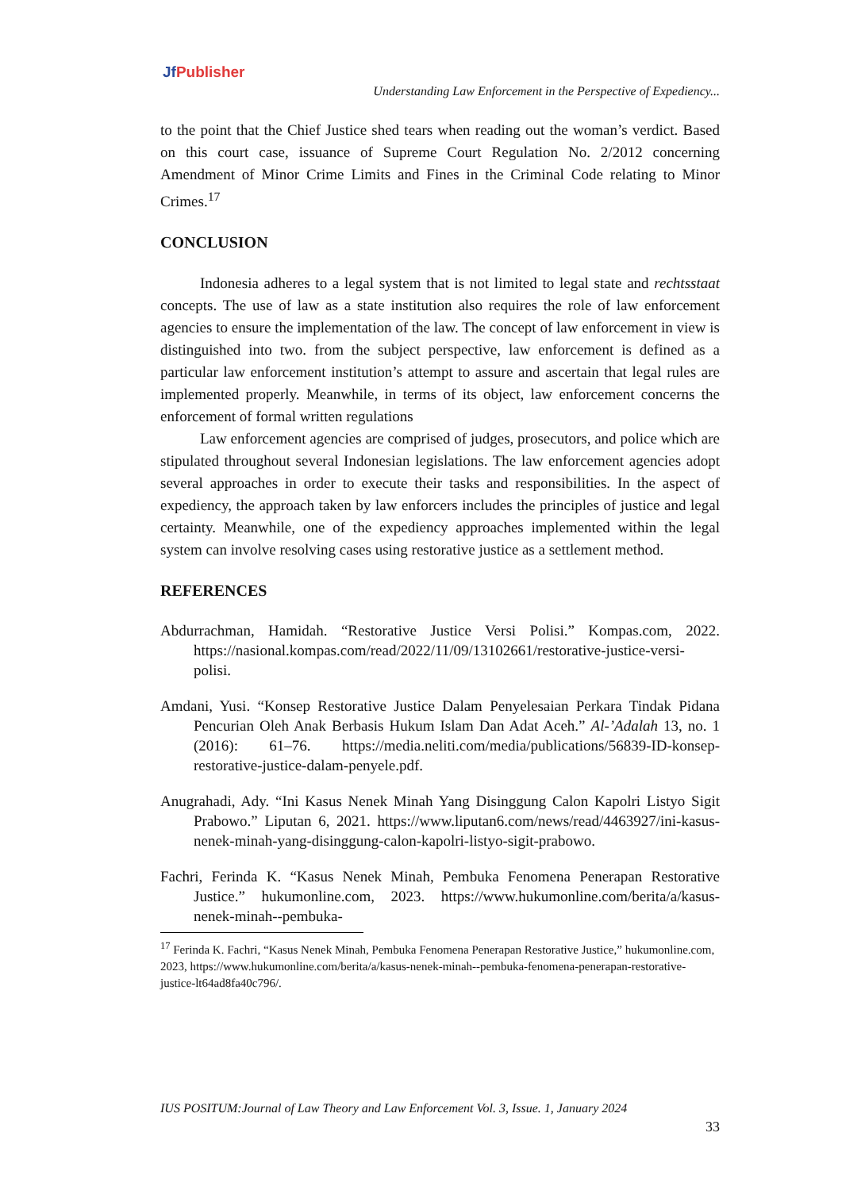Jf Publisher
Understanding Law Enforcement in the Perspective of Expediency...
to the point that the Chief Justice shed tears when reading out the woman’s verdict. Based on this court case, issuance of Supreme Court Regulation No. 2/2012 concerning Amendment of Minor Crime Limits and Fines in the Criminal Code relating to Minor Crimes.<sup>17</sup>
CONCLUSION
Indonesia adheres to a legal system that is not limited to legal state and rechtsstaat concepts. The use of law as a state institution also requires the role of law enforcement agencies to ensure the implementation of the law. The concept of law enforcement in view is distinguished into two. from the subject perspective, law enforcement is defined as a particular law enforcement institution’s attempt to assure and ascertain that legal rules are implemented properly. Meanwhile, in terms of its object, law enforcement concerns the enforcement of formal written regulations
Law enforcement agencies are comprised of judges, prosecutors, and police which are stipulated throughout several Indonesian legislations. The law enforcement agencies adopt several approaches in order to execute their tasks and responsibilities. In the aspect of expediency, the approach taken by law enforcers includes the principles of justice and legal certainty. Meanwhile, one of the expediency approaches implemented within the legal system can involve resolving cases using restorative justice as a settlement method.
REFERENCES
Abdurrachman, Hamidah. “Restorative Justice Versi Polisi.” Kompas.com, 2022. https://nasional.kompas.com/read/2022/11/09/13102661/restorative-justice-versi-polisi.
Amdani, Yusi. “Konsep Restorative Justice Dalam Penyelesaian Perkara Tindak Pidana Pencurian Oleh Anak Berbasis Hukum Islam Dan Adat Aceh.” Al-’Adalah 13, no. 1 (2016): 61–76. https://media.neliti.com/media/publications/56839-ID-konsep-restorative-justice-dalam-penyele.pdf.
Anugrahadi, Ady. “Ini Kasus Nenek Minah Yang Disinggung Calon Kapolri Listyo Sigit Prabowo.” Liputan 6, 2021. https://www.liputan6.com/news/read/4463927/ini-kasus-nenek-minah-yang-disinggung-calon-kapolri-listyo-sigit-prabowo.
Fachri, Ferinda K. “Kasus Nenek Minah, Pembuka Fenomena Penerapan Restorative Justice.” hukumonline.com, 2023. https://www.hukumonline.com/berita/a/kasus-nenek-minah--pembuka-
<sup>17</sup> Ferinda K. Fachri, “Kasus Nenek Minah, Pembuka Fenomena Penerapan Restorative Justice,” hukumonline.com, 2023, https://www.hukumonline.com/berita/a/kasus-nenek-minah--pembuka-fenomena-penerapan-restorative-justice-lt64ad8fa40c796/.
IUS POSITUM:Journal of Law Theory and Law Enforcement Vol. 3, Issue. 1, January 2024
33